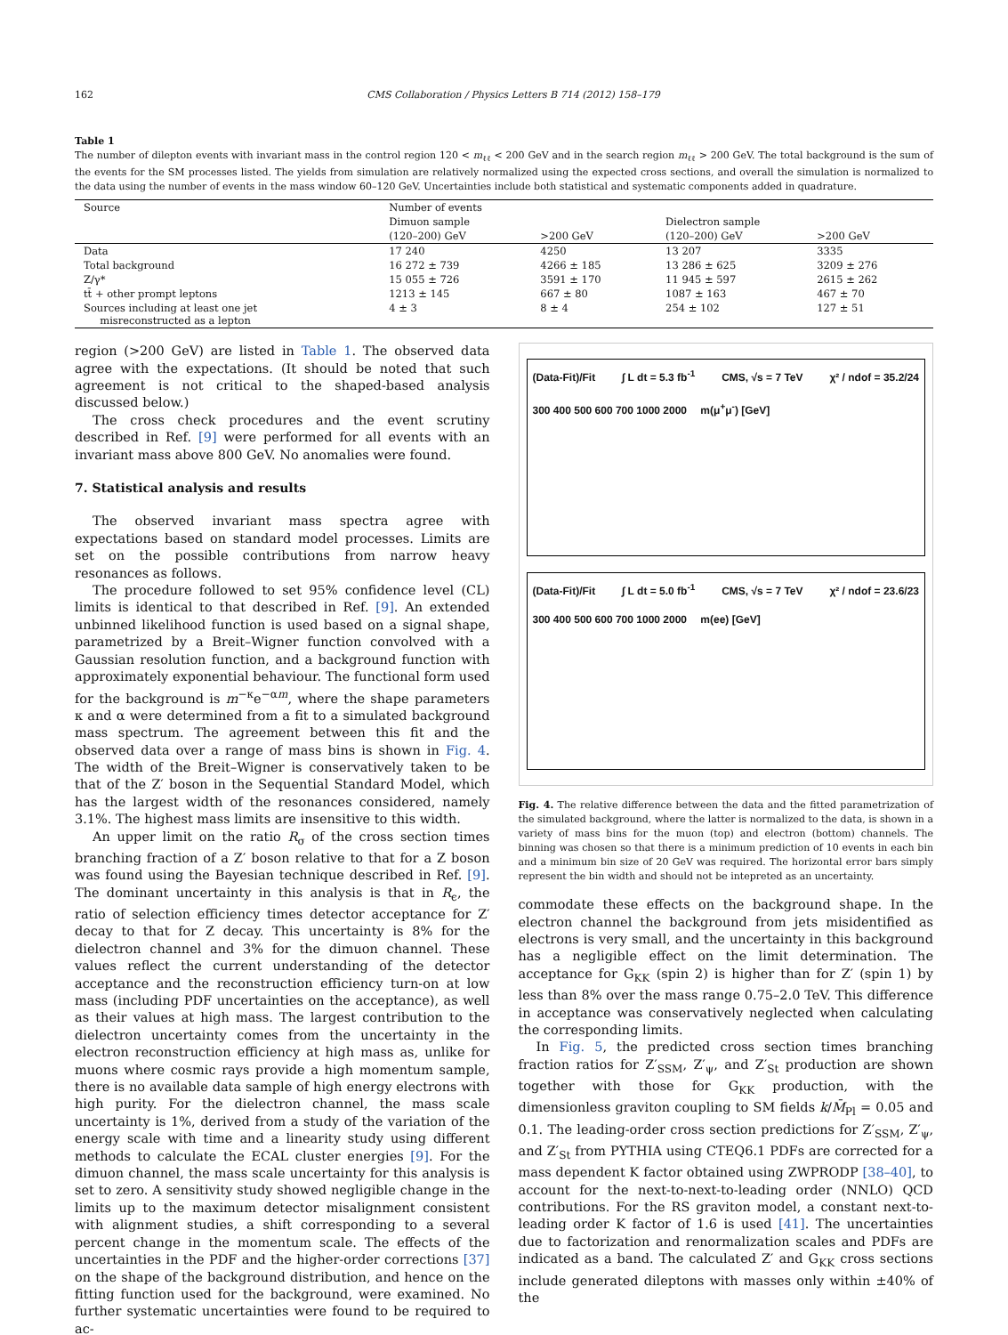162 CMS Collaboration / Physics Letters B 714 (2012) 158–179
Table 1
The number of dilepton events with invariant mass in the control region 120 < m<sub>ℓℓ</sub> < 200 GeV and in the search region m<sub>ℓℓ</sub> > 200 GeV. The total background is the sum of the events for the SM processes listed. The yields from simulation are relatively normalized using the expected cross sections, and overall the simulation is normalized to the data using the number of events in the mass window 60–120 GeV. Uncertainties include both statistical and systematic components added in quadrature.
| Source | Number of events | | | |
| --- | --- | --- | --- | --- |
| | Dimuon sample | | Dielectron sample | |
| | (120–200) GeV | >200 GeV | (120–200) GeV | >200 GeV |
| Data | 17 240 | 4250 | 13 207 | 3335 |
| Total background | 16 272 ± 739 | 4266 ± 185 | 13 286 ± 625 | 3209 ± 276 |
| Z/γ* | 15 055 ± 726 | 3591 ± 170 | 11 945 ± 597 | 2615 ± 262 |
| tt̄ + other prompt leptons | 1213 ± 145 | 667 ± 80 | 1087 ± 163 | 467 ± 70 |
| Sources including at least one jet misreconstructed as a lepton | 4 ± 3 | 8 ± 4 | 254 ± 102 | 127 ± 51 |
region (>200 GeV) are listed in Table 1. The observed data agree with the expectations. (It should be noted that such agreement is not critical to the shaped-based analysis discussed below.)
The cross check procedures and the event scrutiny described in Ref. [9] were performed for all events with an invariant mass above 800 GeV. No anomalies were found.
7. Statistical analysis and results
The observed invariant mass spectra agree with expectations based on standard model processes. Limits are set on the possible contributions from narrow heavy resonances as follows.
The procedure followed to set 95% confidence level (CL) limits is identical to that described in Ref. [9]. An extended unbinned likelihood function is used based on a signal shape, parametrized by a Breit–Wigner function convolved with a Gaussian resolution function, and a background function with approximately exponential behaviour. The functional form used for the background is m<sup>−κ</sup>e<sup>−αm</sup>, where the shape parameters κ and α were determined from a fit to a simulated background mass spectrum. The agreement between this fit and the observed data over a range of mass bins is shown in Fig. 4. The width of the Breit–Wigner is conservatively taken to be that of the Z′ boson in the Sequential Standard Model, which has the largest width of the resonances considered, namely 3.1%. The highest mass limits are insensitive to this width.
An upper limit on the ratio R<sub>σ</sub> of the cross section times branching fraction of a Z′ boson relative to that for a Z boson was found using the Bayesian technique described in Ref. [9]. The dominant uncertainty in this analysis is that in R<sub>ϵ</sub>, the ratio of selection efficiency times detector acceptance for Z′ decay to that for Z decay. This uncertainty is 8% for the dielectron channel and 3% for the dimuon channel. These values reflect the current understanding of the detector acceptance and the reconstruction efficiency turn-on at low mass (including PDF uncertainties on the acceptance), as well as their values at high mass. The largest contribution to the dielectron uncertainty comes from the uncertainty in the electron reconstruction efficiency at high mass as, unlike for muons where cosmic rays provide a high momentum sample, there is no available data sample of high energy electrons with high purity. For the dielectron channel, the mass scale uncertainty is 1%, derived from a study of the variation of the energy scale with time and a linearity study using different methods to calculate the ECAL cluster energies [9]. For the dimuon channel, the mass scale uncertainty for this analysis is set to zero. A sensitivity study showed negligible change in the limits up to the maximum detector misalignment consistent with alignment studies, a shift corresponding to a several percent change in the momentum scale. The effects of the uncertainties in the PDF and the higher-order corrections [37] on the shape of the background distribution, and hence on the fitting function used for the background, were examined. No further systematic uncertainties were found to be required to ac-
(Data-Fit)/Fit ∫ L dt = 5.3 fb<sup>-1</sup> CMS, √s = 7 TeV χ² / ndof = 35.2/24 300 400 500 600 700 1000 2000 m(μ<sup>+</sup>μ<sup>-</sup>) [GeV]
(Data-Fit)/Fit ∫ L dt = 5.0 fb<sup>-1</sup> CMS, √s = 7 TeV χ² / ndof = 23.6/23 300 400 500 600 700 1000 2000 m(ee) [GeV]
Fig. 4. The relative difference between the data and the fitted parametrization of the simulated background, where the latter is normalized to the data, is shown in a variety of mass bins for the muon (top) and electron (bottom) channels. The binning was chosen so that there is a minimum prediction of 10 events in each bin and a minimum bin size of 20 GeV was required. The horizontal error bars simply represent the bin width and should not be intepreted as an uncertainty.
commodate these effects on the background shape. In the electron channel the background from jets misidentified as electrons is very small, and the uncertainty in this background has a negligible effect on the limit determination. The acceptance for G<sub>KK</sub> (spin 2) is higher than for Z′ (spin 1) by less than 8% over the mass range 0.75–2.0 TeV. This difference in acceptance was conservatively neglected when calculating the corresponding limits.
In Fig. 5, the predicted cross section times branching fraction ratios for Z′<sub>SSM</sub>, Z′<sub>ψ</sub>, and Z′<sub>St</sub> production are shown together with those for G<sub>KK</sub> production, with the dimensionless graviton coupling to SM fields k/M̄<sub>Pl</sub> = 0.05 and 0.1. The leading-order cross section predictions for Z′<sub>SSM</sub>, Z′<sub>ψ</sub>, and Z′<sub>St</sub> from PYTHIA using CTEQ6.1 PDFs are corrected for a mass dependent K factor obtained using ZWPRODP [38–40], to account for the next-to-next-to-leading order (NNLO) QCD contributions. For the RS graviton model, a constant next-to-leading order K factor of 1.6 is used [41]. The uncertainties due to factorization and renormalization scales and PDFs are indicated as a band. The calculated Z′ and G<sub>KK</sub> cross sections include generated dileptons with masses only within ±40% of the